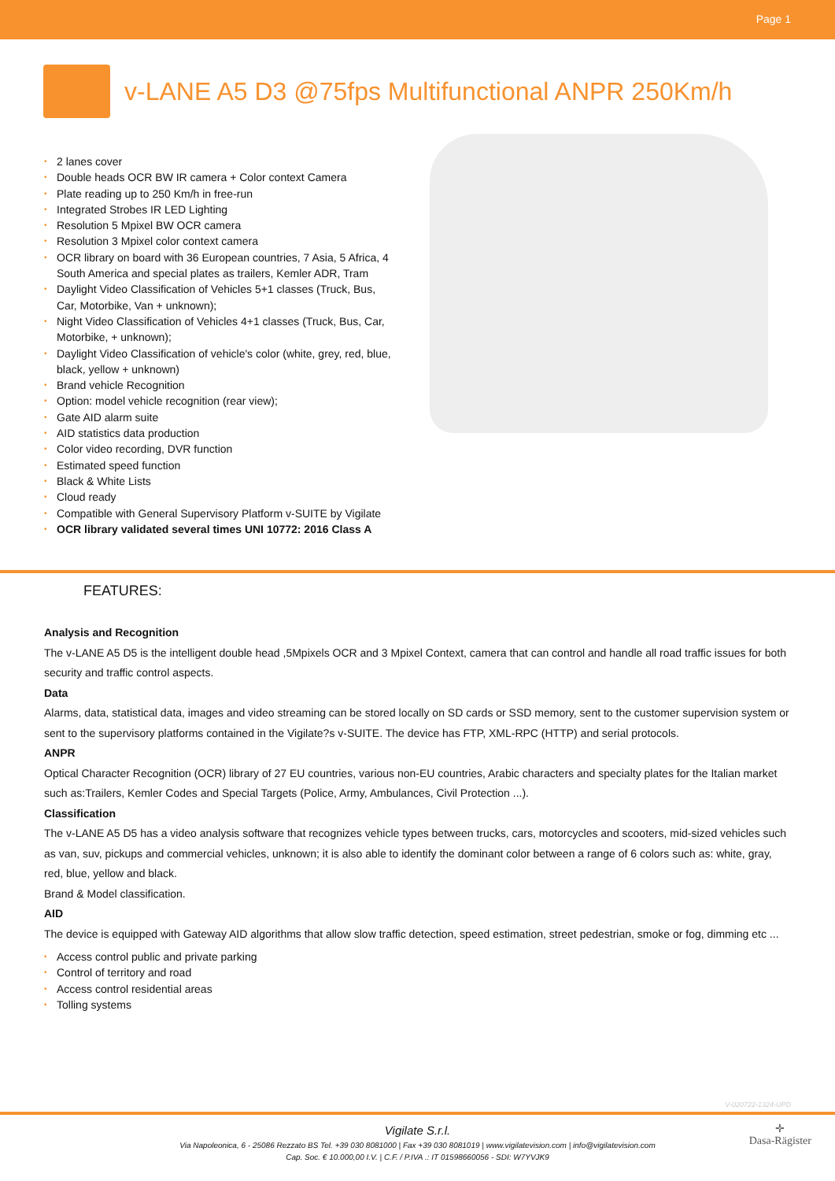Page 1
v-LANE A5 D3 @75fps Multifunctional ANPR 250Km/h
• 2 lanes cover
• Double heads OCR BW IR camera + Color context Camera
• Plate reading up to 250 Km/h in free-run
• Integrated Strobes IR LED Lighting
• Resolution 5 Mpixel BW OCR camera
• Resolution 3 Mpixel color context camera
• OCR library on board with 36 European countries, 7 Asia, 5 Africa, 4 South America and special plates as trailers, Kemler ADR, Tram
• Daylight Video Classification of Vehicles 5+1 classes (Truck, Bus, Car, Motorbike, Van + unknown);
• Night Video Classification of Vehicles 4+1 classes (Truck, Bus, Car, Motorbike, + unknown);
• Daylight Video Classification of vehicle's color (white, grey, red, blue, black, yellow + unknown)
• Brand vehicle Recognition
• Option: model vehicle recognition (rear view);
• Gate AID alarm suite
• AID statistics data production
• Color video recording, DVR function
• Estimated speed function
• Black & White Lists
• Cloud ready
• Compatible with General Supervisory Platform v-SUITE by Vigilate
• OCR library validated several times UNI 10772: 2016 Class A
FEATURES:
Analysis and Recognition
The v-LANE A5 D5 is the intelligent double head ,5Mpixels OCR and 3 Mpixel Context, camera that can control and handle all road traffic issues for both security and traffic control aspects.
Data
Alarms, data, statistical data, images and video streaming can be stored locally on SD cards or SSD memory, sent to the customer supervision system or sent to the supervisory platforms contained in the Vigilate?s v-SUITE. The device has FTP, XML-RPC (HTTP) and serial protocols.
ANPR
Optical Character Recognition (OCR) library of 27 EU countries, various non-EU countries, Arabic characters and specialty plates for the Italian market such as:Trailers, Kemler Codes and Special Targets (Police, Army, Ambulances, Civil Protection ...).
Classification
The v-LANE A5 D5 has a video analysis software that recognizes vehicle types between trucks, cars, motorcycles and scooters, mid-sized vehicles such as van, suv, pickups and commercial vehicles, unknown; it is also able to identify the dominant color between a range of 6 colors such as: white, gray, red, blue, yellow and black.
Brand & Model classification.
AID
The device is equipped with Gateway AID algorithms that allow slow traffic detection, speed estimation, street pedestrian, smoke or fog, dimming etc ...
• Access control public and private parking
• Control of territory and road
• Access control residential areas
• Tolling systems
V-020722-1324-UPD
Vigilate S.r.l.
Via Napoleonica, 6 - 25086 Rezzato BS Tel. +39 030 8081000 | Fax +39 030 8081019 | www.vigilatevision.com | info@vigilatevision.com
Cap. Soc. € 10.000,00 I.V. | C.F. / P.IVA .: IT 01598660056 - SDI: W7YVJK9
✛
Dasa-Rägister